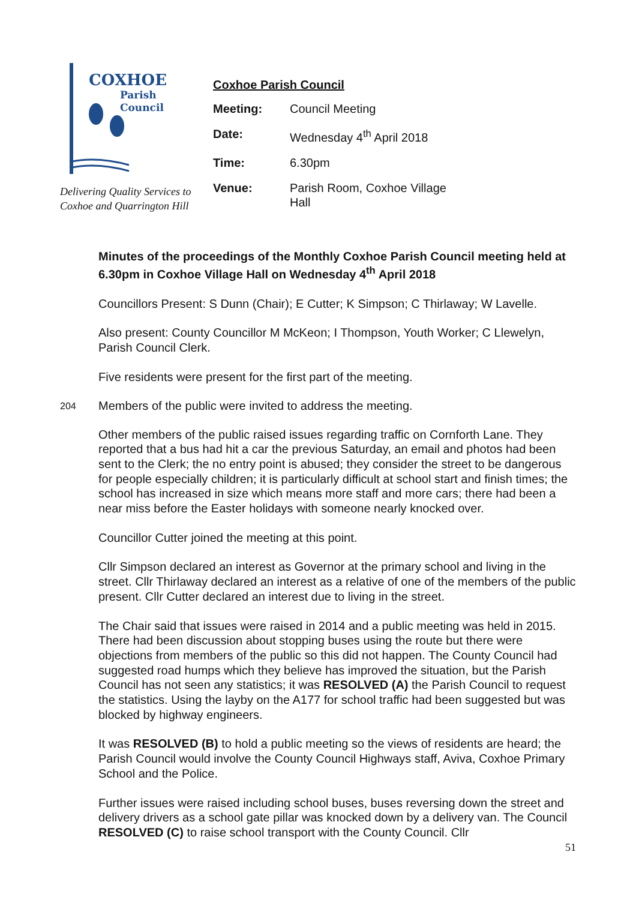COXHOE
Parish
Council
Delivering Quality Services to
Coxhoe and Quarrington Hill
Coxhoe Parish Council
Meeting: Council Meeting
Date: Wednesday 4<sup>th</sup> April 2018
Time: 6.30pm
Venue: Parish Room, Coxhoe Village Hall
Minutes of the proceedings of the Monthly Coxhoe Parish Council meeting held at 6.30pm in Coxhoe Village Hall on Wednesday 4<sup>th</sup> April 2018
Councillors Present: S Dunn (Chair); E Cutter; K Simpson; C Thirlaway; W Lavelle.
Also present: County Councillor M McKeon; I Thompson, Youth Worker; C Llewelyn, Parish Council Clerk.
Five residents were present for the first part of the meeting.
204
Members of the public were invited to address the meeting.
Other members of the public raised issues regarding traffic on Cornforth Lane. They reported that a bus had hit a car the previous Saturday, an email and photos had been sent to the Clerk; the no entry point is abused; they consider the street to be dangerous for people especially children; it is particularly difficult at school start and finish times; the school has increased in size which means more staff and more cars; there had been a near miss before the Easter holidays with someone nearly knocked over.
Councillor Cutter joined the meeting at this point.
Cllr Simpson declared an interest as Governor at the primary school and living in the street. Cllr Thirlaway declared an interest as a relative of one of the members of the public present. Cllr Cutter declared an interest due to living in the street.
The Chair said that issues were raised in 2014 and a public meeting was held in 2015. There had been discussion about stopping buses using the route but there were objections from members of the public so this did not happen. The County Council had suggested road humps which they believe has improved the situation, but the Parish Council has not seen any statistics; it was RESOLVED (A) the Parish Council to request the statistics. Using the layby on the A177 for school traffic had been suggested but was blocked by highway engineers.
It was RESOLVED (B) to hold a public meeting so the views of residents are heard; the Parish Council would involve the County Council Highways staff, Aviva, Coxhoe Primary School and the Police.
Further issues were raised including school buses, buses reversing down the street and delivery drivers as a school gate pillar was knocked down by a delivery van. The Council RESOLVED (C) to raise school transport with the County Council. Cllr
51